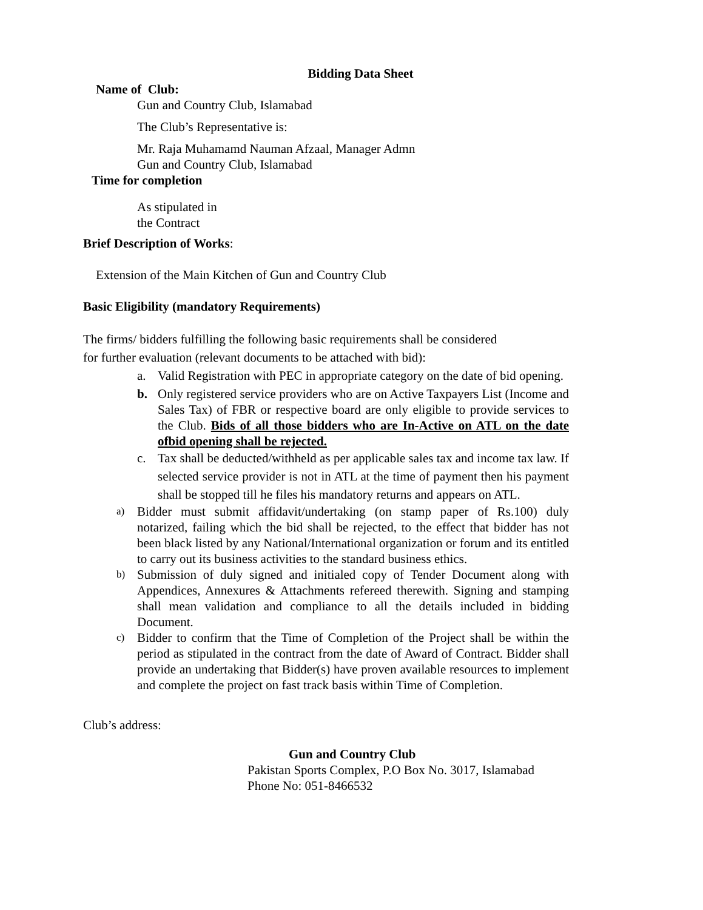Bidding Data Sheet
Name of Club:
Gun and Country Club, Islamabad
The Club’s Representative is:
Mr. Raja Muhamamd Nauman Afzaal, Manager Admn
Gun and Country Club, Islamabad
Time for completion
As stipulated in
the Contract
Brief Description of Works:
Extension of the Main Kitchen of Gun and Country Club
Basic Eligibility (mandatory Requirements)
The firms/ bidders fulfilling the following basic requirements shall be considered
for further evaluation (relevant documents to be attached with bid):
a. Valid Registration with PEC in appropriate category on the date of bid opening.
b. Only registered service providers who are on Active Taxpayers List (Income and Sales Tax) of FBR or respective board are only eligible to provide services to the Club. Bids of all those bidders who are In-Active on ATL on the date ofbid opening shall be rejected.
c. Tax shall be deducted/withheld as per applicable sales tax and income tax law. If selected service provider is not in ATL at the time of payment then his payment shall be stopped till he files his mandatory returns and appears on ATL.
a) Bidder must submit affidavit/undertaking (on stamp paper of Rs.100) duly notarized, failing which the bid shall be rejected, to the effect that bidder has not been black listed by any National/International organization or forum and its entitled to carry out its business activities to the standard business ethics.
b) Submission of duly signed and initialed copy of Tender Document along with Appendices, Annexures & Attachments refereed therewith. Signing and stamping shall mean validation and compliance to all the details included in bidding Document.
c) Bidder to confirm that the Time of Completion of the Project shall be within the period as stipulated in the contract from the date of Award of Contract. Bidder shall provide an undertaking that Bidder(s) have proven available resources to implement and complete the project on fast track basis within Time of Completion.
Club’s address:
Gun and Country Club
Pakistan Sports Complex, P.O Box No. 3017, Islamabad
Phone No: 051-8466532